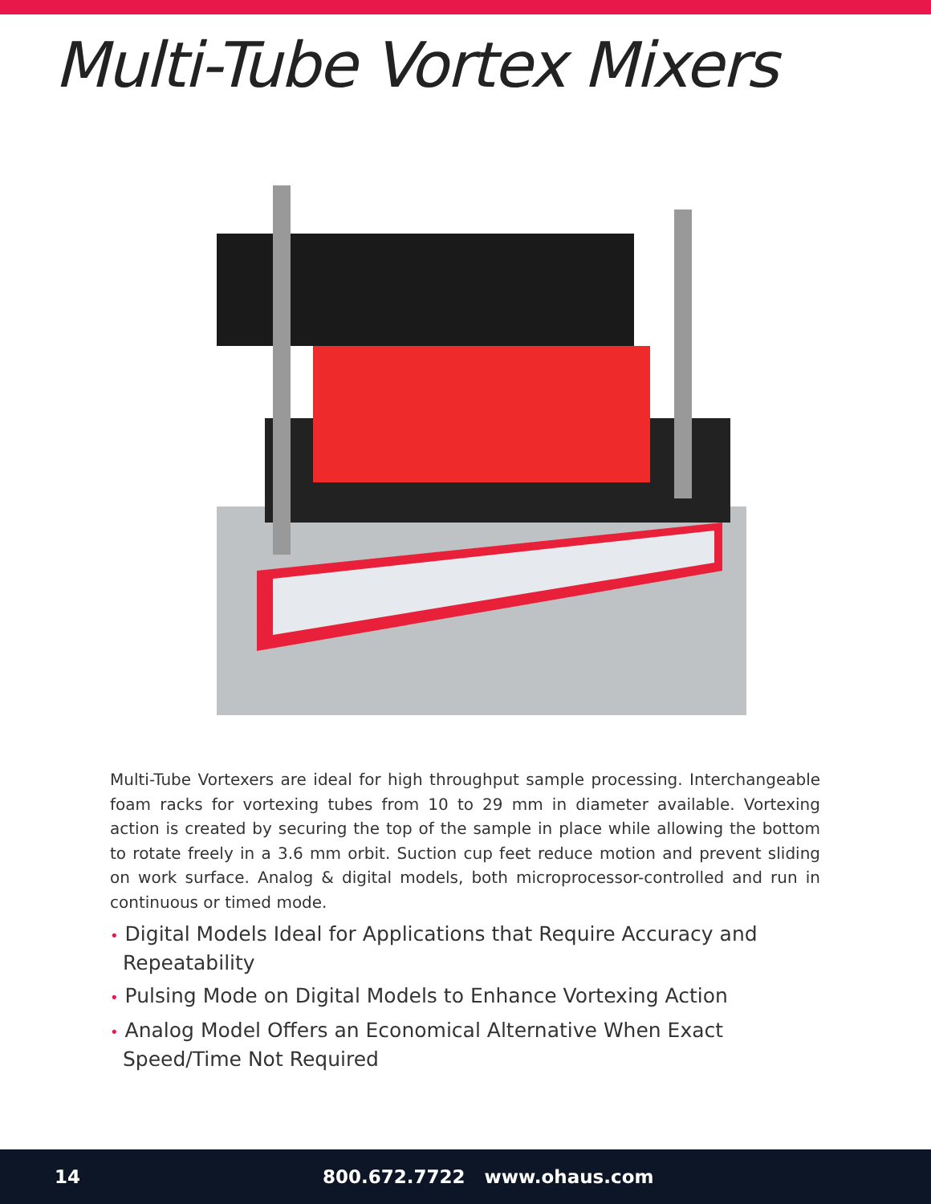Multi-Tube Vortex Mixers
Multi-Tube Vortexers are ideal for high throughput sample processing. Interchangeable foam racks for vortexing tubes from 10 to 29 mm in diameter available. Vortexing action is created by securing the top of the sample in place while allowing the bottom to rotate freely in a 3.6 mm orbit. Suction cup feet reduce motion and prevent sliding on work surface. Analog & digital models, both microprocessor-controlled and run in continuous or timed mode.
• Digital Models Ideal for Applications that Require Accuracy and Repeatability
• Pulsing Mode on Digital Models to Enhance Vortexing Action
• Analog Model Offers an Economical Alternative When Exact Speed/Time Not Required
14 800.672.7722 www.ohaus.com